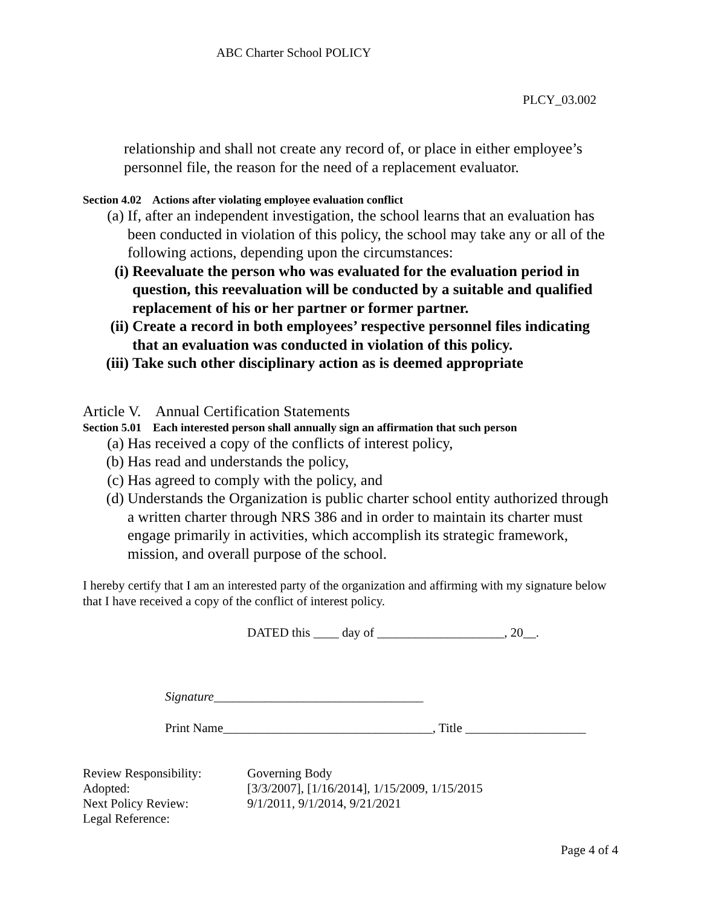ABC Charter School POLICY
PLCY_03.002
relationship and shall not create any record of, or place in either employee’s personnel file, the reason for the need of a replacement evaluator.
Section 4.02 Actions after violating employee evaluation conflict
(a) If, after an independent investigation, the school learns that an evaluation has been conducted in violation of this policy, the school may take any or all of the following actions, depending upon the circumstances:
(i) Reevaluate the person who was evaluated for the evaluation period in question, this reevaluation will be conducted by a suitable and qualified replacement of his or her partner or former partner.
(ii) Create a record in both employees’ respective personnel files indicating that an evaluation was conducted in violation of this policy.
(iii) Take such other disciplinary action as is deemed appropriate
Article V. Annual Certification Statements
Section 5.01 Each interested person shall annually sign an affirmation that such person
(a) Has received a copy of the conflicts of interest policy,
(b) Has read and understands the policy,
(c) Has agreed to comply with the policy, and
(d) Understands the Organization is public charter school entity authorized through a written charter through NRS 386 and in order to maintain its charter must engage primarily in activities, which accomplish its strategic framework, mission, and overall purpose of the school.
I hereby certify that I am an interested party of the organization and affirming with my signature below that I have received a copy of the conflict of interest policy.
DATED this ____ day of ____________________, 20__.
Signature_________________________________
Print Name_________________________________, Title ___________________
| Review Responsibility: | Governing Body |
| Adopted: | [3/3/2007], [1/16/2014], 1/15/2009, 1/15/2015 |
| Next Policy Review: | 9/1/2011, 9/1/2014, 9/21/2021 |
| Legal Reference: | |
Page 4 of 4